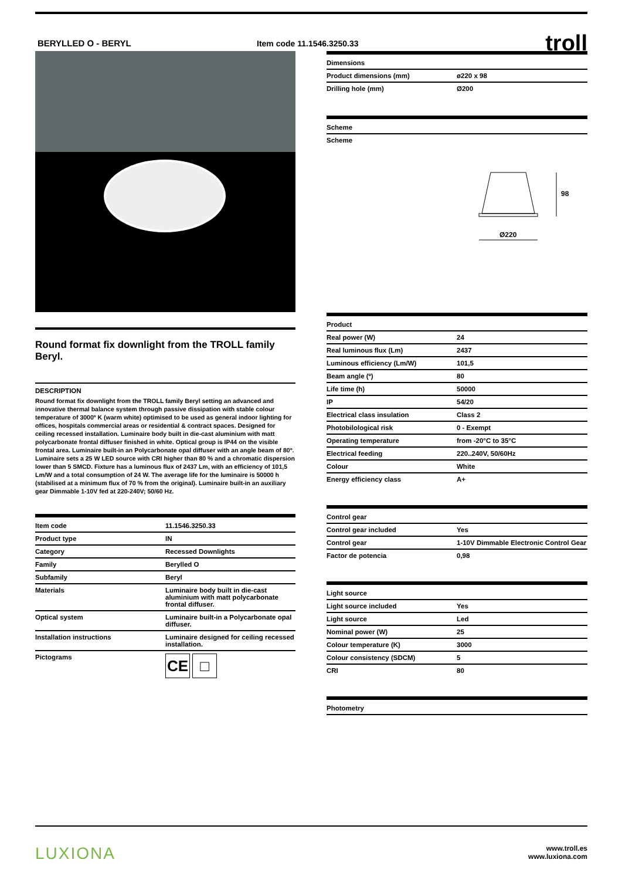BERYLLED O - BERYL Item code 11.1546.3250.33
troll
Round format fix downlight from the TROLL family Beryl.
DESCRIPTION
Round format fix downlight from the TROLL family Beryl setting an advanced and innovative thermal balance system through passive dissipation with stable colour temperature of 3000º K (warm white) optimised to be used as general indoor lighting for offices, hospitals commercial areas or residential & contract spaces. Designed for ceiling recessed installation. Luminaire body built in die-cast aluminium with matt polycarbonate frontal diffuser finished in white. Optical group is IP44 on the visible frontal area. Luminaire built-in an Polycarbonate opal diffuser with an angle beam of 80º. Luminaire sets a 25 W LED source with CRI higher than 80 % and a chromatic dispersion lower than 5 SMCD. Fixture has a luminous flux of 2437 Lm, with an efficiency of 101,5 Lm/W and a total consumption of 24 W. The average life for the luminaire is 50000 h (stabilised at a minimum flux of 70 % from the original). Luminaire built-in an auxiliary gear Dimmable 1-10V fed at 220-240V; 50/60 Hz.
| Item code | 11.1546.3250.33 |
| --- | --- |
| Product type | IN |
| Category | Recessed Downlights |
| Family | Berylled O |
| Subfamily | Beryl |
| Materials | Luminaire body built in die-cast aluminium with matt polycarbonate frontal diffuser. |
| Optical system | Luminaire built-in a Polycarbonate opal diffuser. |
| Installation instructions | Luminaire designed for ceiling recessed installation. |
| Pictograms | CE □ |
| Dimensions | |
| --- | --- |
| Product dimensions (mm) | ø220 x 98 |
| Drilling hole (mm) | Ø200 |
| Scheme |
| --- |
| Scheme |
98
Ø220
| Product | |
| --- | --- |
| Real power (W) | 24 |
| Real luminous flux (Lm) | 2437 |
| Luminous efficiency (Lm/W) | 101,5 |
| Beam angle (º) | 80 |
| Life time (h) | 50000 |
| IP | 54/20 |
| Electrical class insulation | Class 2 |
| Photobilological risk | 0 - Exempt |
| Operating temperature | from -20°C to 35°C |
| Electrical feeding | 220..240V, 50/60Hz |
| Colour | White |
| Energy efficiency class | A+ |
| Control gear | |
| --- | --- |
| Control gear included | Yes |
| Control gear | 1-10V Dimmable Electronic Control Gear |
| Factor de potencia | 0,98 |
| Light source | |
| --- | --- |
| Light source included | Yes |
| Light source | Led |
| Nominal power (W) | 25 |
| Colour temperature (K) | 3000 |
| Colour consistency (SDCM) | 5 |
| CRI | 80 |
| Photometry |
| --- |
LUXIONA
www.troll.es
www.luxiona.com